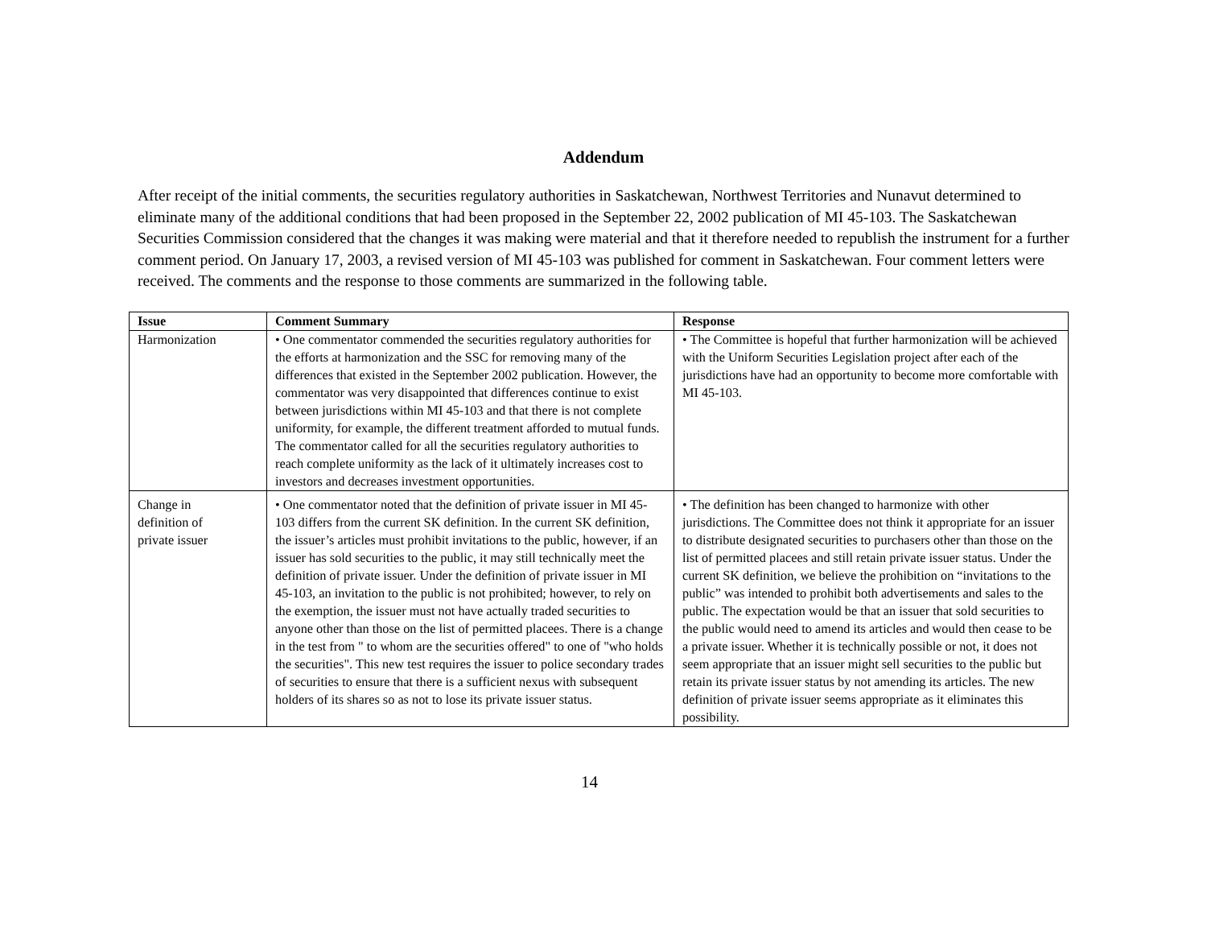Addendum
After receipt of the initial comments, the securities regulatory authorities in Saskatchewan, Northwest Territories and Nunavut determined to eliminate many of the additional conditions that had been proposed in the September 22, 2002 publication of MI 45-103. The Saskatchewan Securities Commission considered that the changes it was making were material and that it therefore needed to republish the instrument for a further comment period. On January 17, 2003, a revised version of MI 45-103 was published for comment in Saskatchewan. Four comment letters were received. The comments and the response to those comments are summarized in the following table.
| Issue | Comment Summary | Response |
| --- | --- | --- |
| Harmonization | • One commentator commended the securities regulatory authorities for the efforts at harmonization and the SSC for removing many of the differences that existed in the September 2002 publication. However, the commentator was very disappointed that differences continue to exist between jurisdictions within MI 45-103 and that there is not complete uniformity, for example, the different treatment afforded to mutual funds. The commentator called for all the securities regulatory authorities to reach complete uniformity as the lack of it ultimately increases cost to investors and decreases investment opportunities. | • The Committee is hopeful that further harmonization will be achieved with the Uniform Securities Legislation project after each of the jurisdictions have had an opportunity to become more comfortable with MI 45-103. |
| Change in definition of private issuer | • One commentator noted that the definition of private issuer in MI 45-103 differs from the current SK definition. In the current SK definition, the issuer’s articles must prohibit invitations to the public, however, if an issuer has sold securities to the public, it may still technically meet the definition of private issuer. Under the definition of private issuer in MI 45-103, an invitation to the public is not prohibited; however, to rely on the exemption, the issuer must not have actually traded securities to anyone other than those on the list of permitted placees. There is a change in the test from " to whom are the securities offered" to one of "who holds the securities". This new test requires the issuer to police secondary trades of securities to ensure that there is a sufficient nexus with subsequent holders of its shares so as not to lose its private issuer status. | • The definition has been changed to harmonize with other jurisdictions. The Committee does not think it appropriate for an issuer to distribute designated securities to purchasers other than those on the list of permitted placees and still retain private issuer status. Under the current SK definition, we believe the prohibition on “invitations to the public” was intended to prohibit both advertisements and sales to the public. The expectation would be that an issuer that sold securities to the public would need to amend its articles and would then cease to be a private issuer. Whether it is technically possible or not, it does not seem appropriate that an issuer might sell securities to the public but retain its private issuer status by not amending its articles. The new definition of private issuer seems appropriate as it eliminates this possibility. |
14